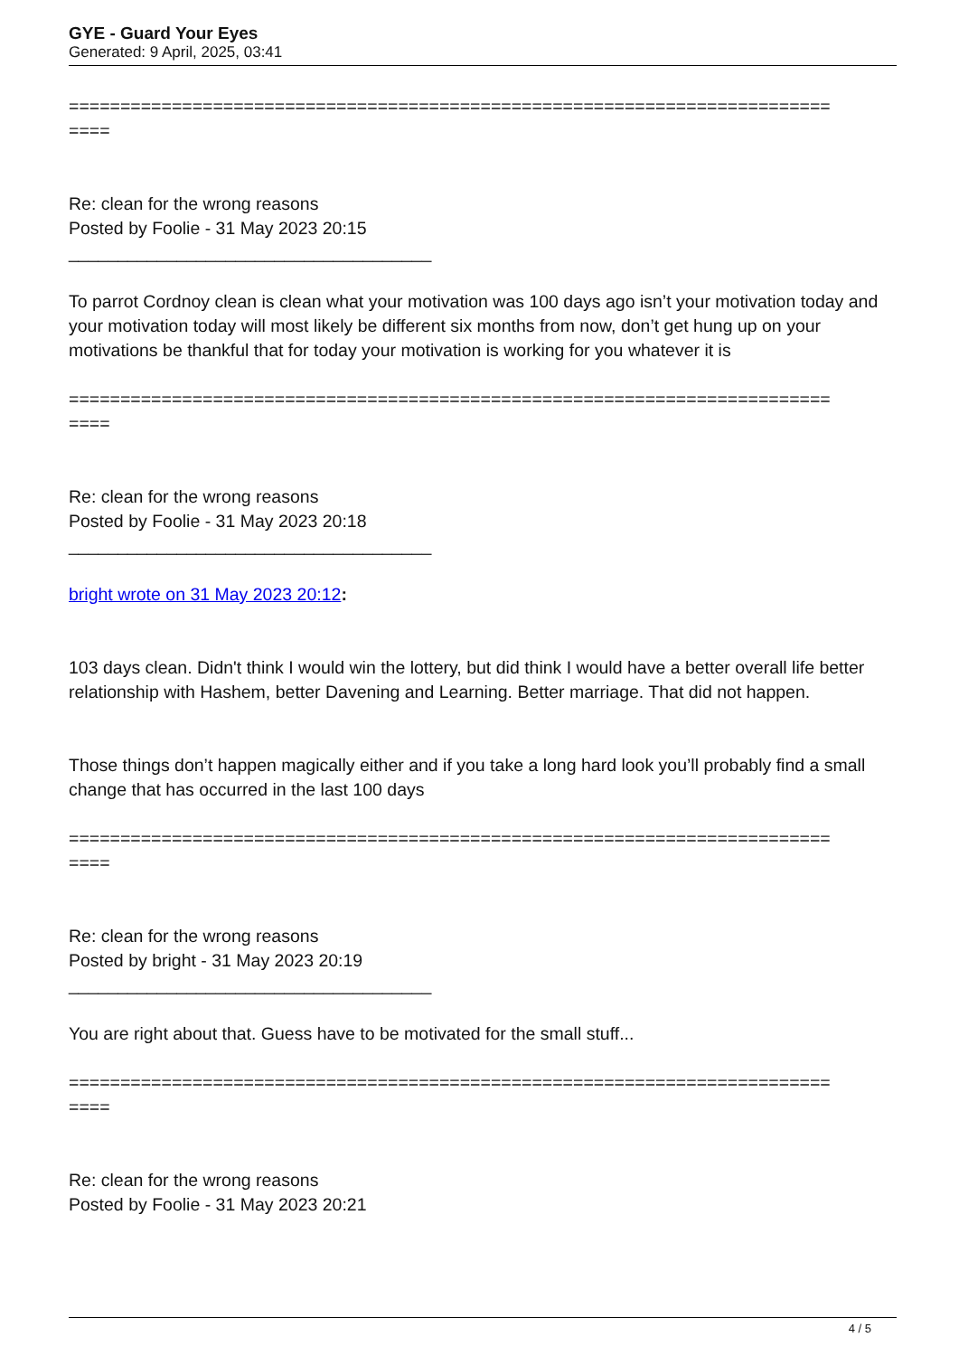GYE - Guard Your Eyes
Generated: 9 April, 2025, 03:41
==========================================================================
====
Re: clean for the wrong reasons
Posted by Foolie - 31 May 2023 20:15
_____________________________________
To parrot Cordnoy clean is clean what your motivation was 100 days ago isn’t your motivation today and your motivation today will most likely be different six months from now, don’t get hung up on your motivations be thankful that for today your motivation is working for you whatever it is
==========================================================================
====
Re: clean for the wrong reasons
Posted by Foolie - 31 May 2023 20:18
_____________________________________
bright wrote on 31 May 2023 20:12:
103 days clean. Didn't think I would win the lottery, but did think I would have a better overall life better relationship with Hashem, better Davening and Learning. Better marriage. That did not happen.
Those things don’t happen magically either and if you take a long hard look you’ll probably find a small change that has occurred in the last 100 days
==========================================================================
====
Re: clean for the wrong reasons
Posted by bright - 31 May 2023 20:19
_____________________________________
You are right about that. Guess have to be motivated for the small stuff...
==========================================================================
====
Re: clean for the wrong reasons
Posted by Foolie - 31 May 2023 20:21
4 / 5